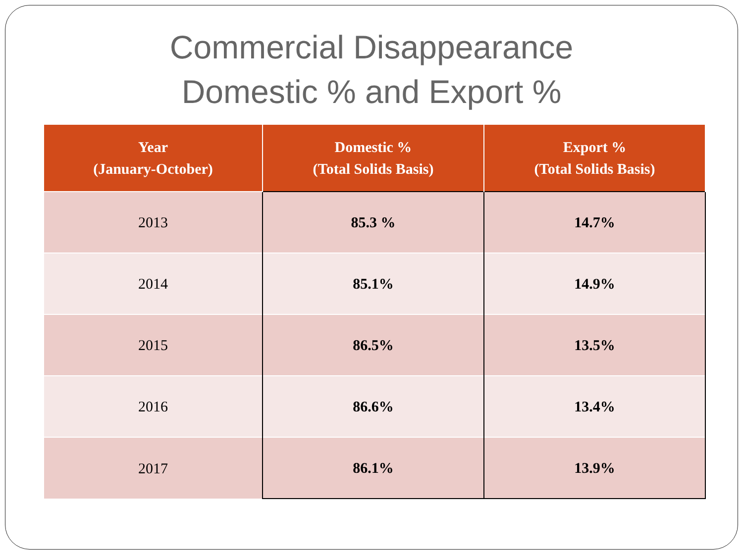Commercial Disappearance
Domestic % and Export %
| Year (January-October) | Domestic % (Total Solids Basis) | Export % (Total Solids Basis) |
| --- | --- | --- |
| 2013 | 85.3 % | 14.7% |
| 2014 | 85.1% | 14.9% |
| 2015 | 86.5% | 13.5% |
| 2016 | 86.6% | 13.4% |
| 2017 | 86.1% | 13.9% |